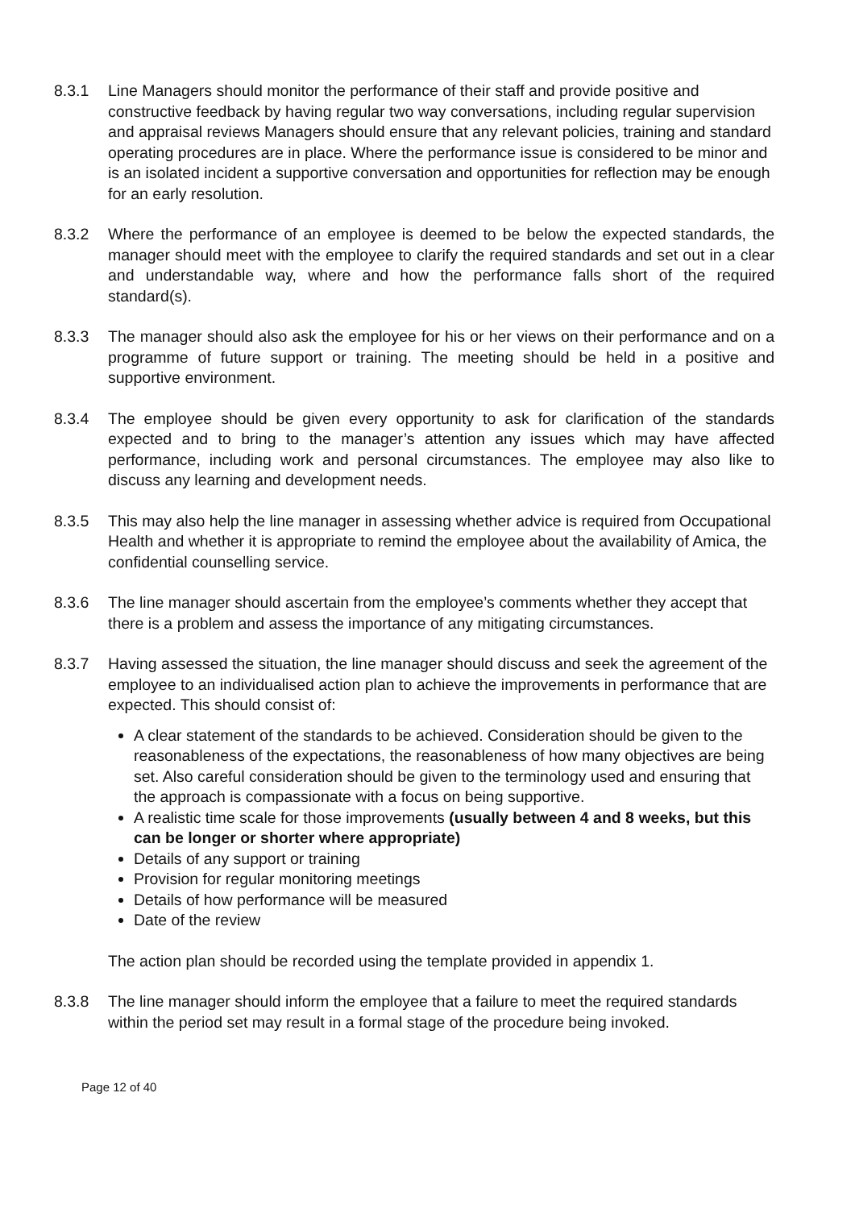8.3.1 Line Managers should monitor the performance of their staff and provide positive and constructive feedback by having regular two way conversations, including regular supervision and appraisal reviews Managers should ensure that any relevant policies, training and standard operating procedures are in place. Where the performance issue is considered to be minor and is an isolated incident a supportive conversation and opportunities for reflection may be enough for an early resolution.
8.3.2 Where the performance of an employee is deemed to be below the expected standards, the manager should meet with the employee to clarify the required standards and set out in a clear and understandable way, where and how the performance falls short of the required standard(s).
8.3.3 The manager should also ask the employee for his or her views on their performance and on a programme of future support or training. The meeting should be held in a positive and supportive environment.
8.3.4 The employee should be given every opportunity to ask for clarification of the standards expected and to bring to the manager’s attention any issues which may have affected performance, including work and personal circumstances. The employee may also like to discuss any learning and development needs.
8.3.5 This may also help the line manager in assessing whether advice is required from Occupational Health and whether it is appropriate to remind the employee about the availability of Amica, the confidential counselling service.
8.3.6 The line manager should ascertain from the employee’s comments whether they accept that there is a problem and assess the importance of any mitigating circumstances.
8.3.7 Having assessed the situation, the line manager should discuss and seek the agreement of the employee to an individualised action plan to achieve the improvements in performance that are expected. This should consist of:
A clear statement of the standards to be achieved. Consideration should be given to the reasonableness of the expectations, the reasonableness of how many objectives are being set. Also careful consideration should be given to the terminology used and ensuring that the approach is compassionate with a focus on being supportive.
A realistic time scale for those improvements (usually between 4 and 8 weeks, but this can be longer or shorter where appropriate)
Details of any support or training
Provision for regular monitoring meetings
Details of how performance will be measured
Date of the review
The action plan should be recorded using the template provided in appendix 1.
8.3.8 The line manager should inform the employee that a failure to meet the required standards within the period set may result in a formal stage of the procedure being invoked.
Page 12 of 40